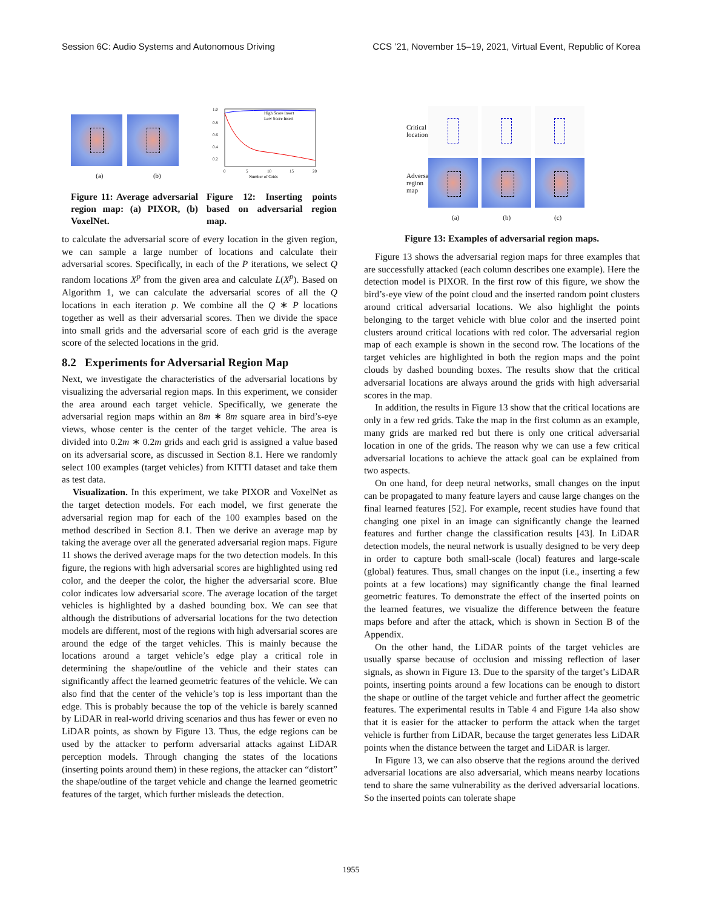Session 6C: Audio Systems and Autonomous Driving CCS ’21, November 15–19, 2021, Virtual Event, Republic of Korea
(a) (b)
Figure 11: Average adversarial region map: (a) PIXOR, (b) VoxelNet.
1.0
0.8
0.6
0.4
0.2
0
5
10
15
20
High Score Insert
Low Score Insert
Number of Grids
Figure 12: Inserting points based on adversarial region map.
to calculate the adversarial score of every location in the given region, we can sample a large number of locations and calculate their adversarial scores. Specifically, in each of the P iterations, we select Q random locations X<sup>p</sup> from the given area and calculate L(X<sup>p</sup>). Based on Algorithm 1, we can calculate the adversarial scores of all the Q locations in each iteration p. We combine all the Q ∗ P locations together as well as their adversarial scores. Then we divide the space into small grids and the adversarial score of each grid is the average score of the selected locations in the grid.
8.2 Experiments for Adversarial Region Map
Next, we investigate the characteristics of the adversarial locations by visualizing the adversarial region maps. In this experiment, we consider the area around each target vehicle. Specifically, we generate the adversarial region maps within an 8m ∗ 8m square area in bird’s-eye views, whose center is the center of the target vehicle. The area is divided into 0.2m ∗ 0.2m grids and each grid is assigned a value based on its adversarial score, as discussed in Section 8.1. Here we randomly select 100 examples (target vehicles) from KITTI dataset and take them as test data.
Visualization. In this experiment, we take PIXOR and VoxelNet as the target detection models. For each model, we first generate the adversarial region map for each of the 100 examples based on the method described in Section 8.1. Then we derive an average map by taking the average over all the generated adversarial region maps. Figure 11 shows the derived average maps for the two detection models. In this figure, the regions with high adversarial scores are highlighted using red color, and the deeper the color, the higher the adversarial score. Blue color indicates low adversarial score. The average location of the target vehicles is highlighted by a dashed bounding box. We can see that although the distributions of adversarial locations for the two detection models are different, most of the regions with high adversarial scores are around the edge of the target vehicles. This is mainly because the locations around a target vehicle’s edge play a critical role in determining the shape/outline of the vehicle and their states can significantly affect the learned geometric features of the vehicle. We can also find that the center of the vehicle’s top is less important than the edge. This is probably because the top of the vehicle is barely scanned by LiDAR in real-world driving scenarios and thus has fewer or even no LiDAR points, as shown by Figure 13. Thus, the edge regions can be used by the attacker to perform adversarial attacks against LiDAR perception models. Through changing the states of the locations (inserting points around them) in these regions, the attacker can “distort” the shape/outline of the target vehicle and change the learned geometric features of the target, which further misleads the detection.
Critical locations
Adversarial region map
(a) (b) (c)
Figure 13: Examples of adversarial region maps.
Figure 13 shows the adversarial region maps for three examples that are successfully attacked (each column describes one example). Here the detection model is PIXOR. In the first row of this figure, we show the bird’s-eye view of the point cloud and the inserted random point clusters around critical adversarial locations. We also highlight the points belonging to the target vehicle with blue color and the inserted point clusters around critical locations with red color. The adversarial region map of each example is shown in the second row. The locations of the target vehicles are highlighted in both the region maps and the point clouds by dashed bounding boxes. The results show that the critical adversarial locations are always around the grids with high adversarial scores in the map.
In addition, the results in Figure 13 show that the critical locations are only in a few red grids. Take the map in the first column as an example, many grids are marked red but there is only one critical adversarial location in one of the grids. The reason why we can use a few critical adversarial locations to achieve the attack goal can be explained from two aspects.
On one hand, for deep neural networks, small changes on the input can be propagated to many feature layers and cause large changes on the final learned features [52]. For example, recent studies have found that changing one pixel in an image can significantly change the learned features and further change the classification results [43]. In LiDAR detection models, the neural network is usually designed to be very deep in order to capture both small-scale (local) features and large-scale (global) features. Thus, small changes on the input (i.e., inserting a few points at a few locations) may significantly change the final learned geometric features. To demonstrate the effect of the inserted points on the learned features, we visualize the difference between the feature maps before and after the attack, which is shown in Section B of the Appendix.
On the other hand, the LiDAR points of the target vehicles are usually sparse because of occlusion and missing reflection of laser signals, as shown in Figure 13. Due to the sparsity of the target’s LiDAR points, inserting points around a few locations can be enough to distort the shape or outline of the target vehicle and further affect the geometric features. The experimental results in Table 4 and Figure 14a also show that it is easier for the attacker to perform the attack when the target vehicle is further from LiDAR, because the target generates less LiDAR points when the distance between the target and LiDAR is larger.
In Figure 13, we can also observe that the regions around the derived adversarial locations are also adversarial, which means nearby locations tend to share the same vulnerability as the derived adversarial locations. So the inserted points can tolerate shape
1955